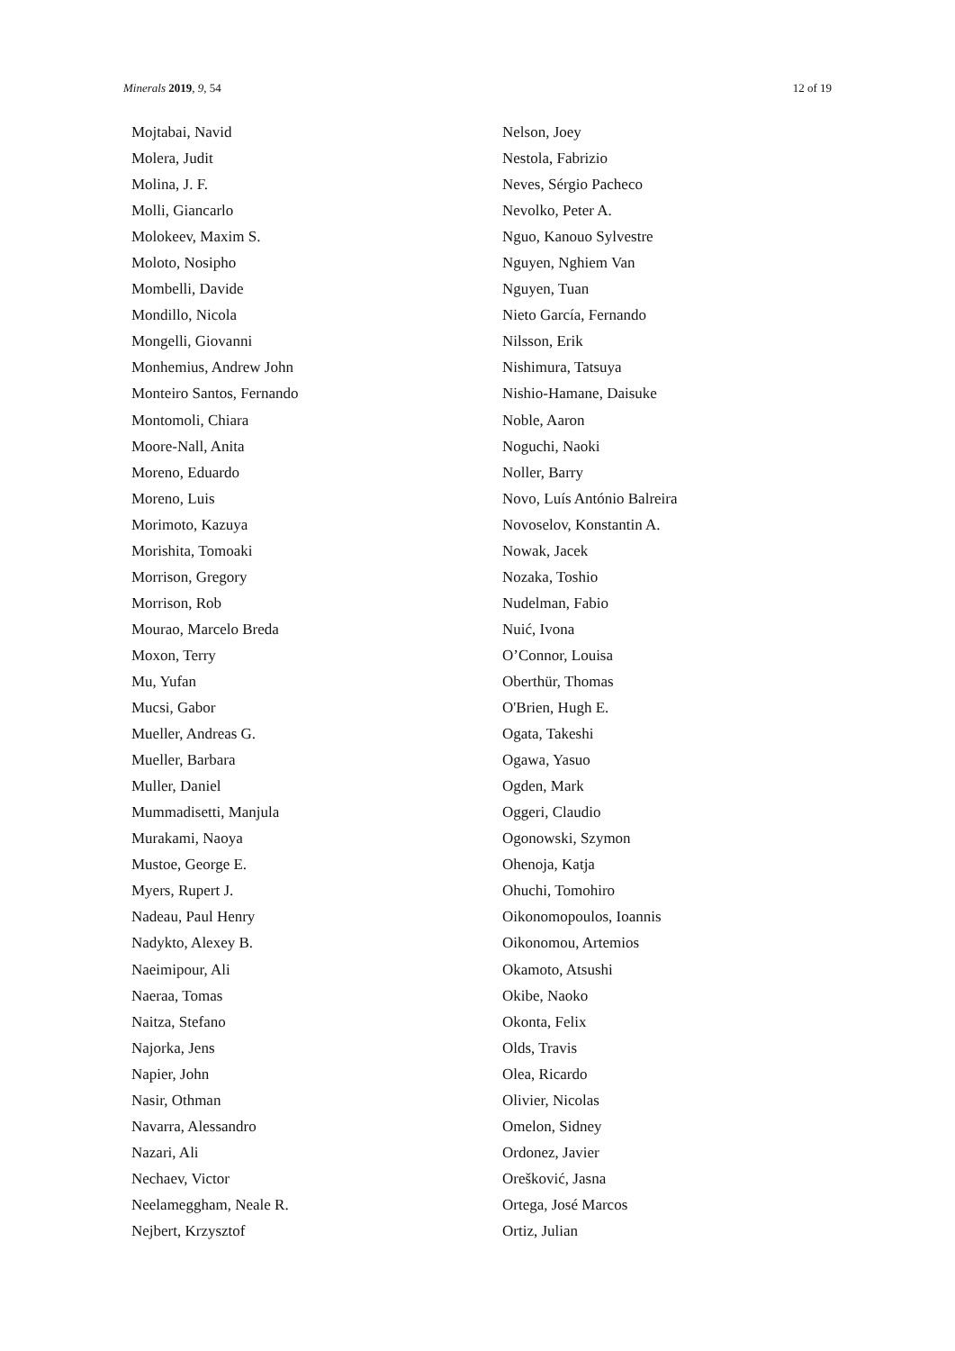Minerals 2019, 9, 54 12 of 19
Mojtabai, Navid
Molera, Judit
Molina, J. F.
Molli, Giancarlo
Molokeev, Maxim S.
Moloto, Nosipho
Mombelli, Davide
Mondillo, Nicola
Mongelli, Giovanni
Monhemius, Andrew John
Monteiro Santos, Fernando
Montomoli, Chiara
Moore-Nall, Anita
Moreno, Eduardo
Moreno, Luis
Morimoto, Kazuya
Morishita, Tomoaki
Morrison, Gregory
Morrison, Rob
Mourao, Marcelo Breda
Moxon, Terry
Mu, Yufan
Mucsi, Gabor
Mueller, Andreas G.
Mueller, Barbara
Muller, Daniel
Mummadisetti, Manjula
Murakami, Naoya
Mustoe, George E.
Myers, Rupert J.
Nadeau, Paul Henry
Nadykto, Alexey B.
Naeimipour, Ali
Naeraa, Tomas
Naitza, Stefano
Najorka, Jens
Napier, John
Nasir, Othman
Navarra, Alessandro
Nazari, Ali
Nechaev, Victor
Neelameggham, Neale R.
Nejbert, Krzysztof
Nelson, Joey
Nestola, Fabrizio
Neves, Sérgio Pacheco
Nevolko, Peter A.
Nguo, Kanouo Sylvestre
Nguyen, Nghiem Van
Nguyen, Tuan
Nieto García, Fernando
Nilsson, Erik
Nishimura, Tatsuya
Nishio-Hamane, Daisuke
Noble, Aaron
Noguchi, Naoki
Noller, Barry
Novo, Luís António Balreira
Novoselov, Konstantin A.
Nowak, Jacek
Nozaka, Toshio
Nudelman, Fabio
Nuić, Ivona
O’Connor, Louisa
Oberthür, Thomas
O'Brien, Hugh E.
Ogata, Takeshi
Ogawa, Yasuo
Ogden, Mark
Oggeri, Claudio
Ogonowski, Szymon
Ohenoja, Katja
Ohuchi, Tomohiro
Oikonomopoulos, Ioannis
Oikonomou, Artemios
Okamoto, Atsushi
Okibe, Naoko
Okonta, Felix
Olds, Travis
Olea, Ricardo
Olivier, Nicolas
Omelon, Sidney
Ordonez, Javier
Orešković, Jasna
Ortega, José Marcos
Ortiz, Julian